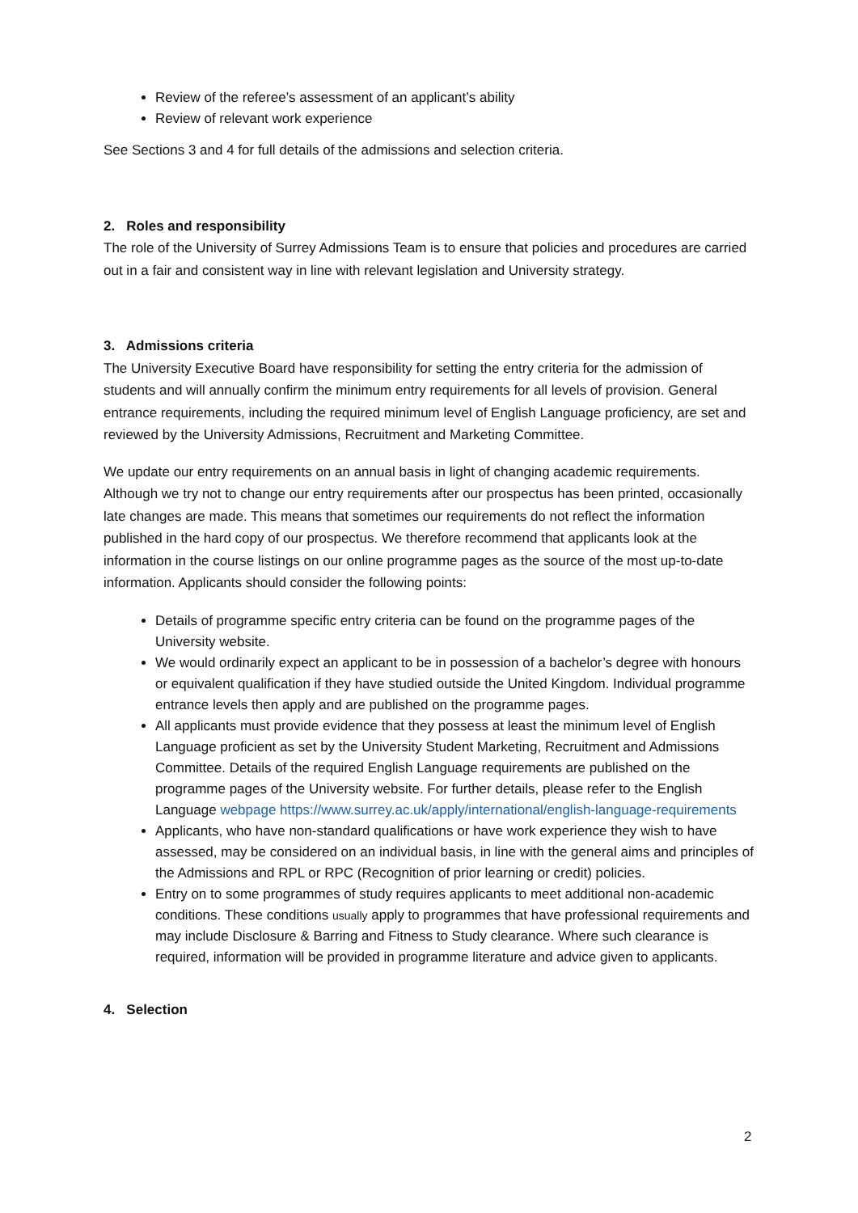Review of the referee’s assessment of an applicant’s ability
Review of relevant work experience
See Sections 3 and 4 for full details of the admissions and selection criteria.
2. Roles and responsibility
The role of the University of Surrey Admissions Team is to ensure that policies and procedures are carried out in a fair and consistent way in line with relevant legislation and University strategy.
3. Admissions criteria
The University Executive Board have responsibility for setting the entry criteria for the admission of students and will annually confirm the minimum entry requirements for all levels of provision. General entrance requirements, including the required minimum level of English Language proficiency, are set and reviewed by the University Admissions, Recruitment and Marketing Committee.
We update our entry requirements on an annual basis in light of changing academic requirements. Although we try not to change our entry requirements after our prospectus has been printed, occasionally late changes are made. This means that sometimes our requirements do not reflect the information published in the hard copy of our prospectus. We therefore recommend that applicants look at the information in the course listings on our online programme pages as the source of the most up-to-date information. Applicants should consider the following points:
Details of programme specific entry criteria can be found on the programme pages of the University website.
We would ordinarily expect an applicant to be in possession of a bachelor’s degree with honours or equivalent qualification if they have studied outside the United Kingdom. Individual programme entrance levels then apply and are published on the programme pages.
All applicants must provide evidence that they possess at least the minimum level of English Language proficient as set by the University Student Marketing, Recruitment and Admissions Committee. Details of the required English Language requirements are published on the programme pages of the University website. For further details, please refer to the English Language webpage https://www.surrey.ac.uk/apply/international/english-language-requirements
Applicants, who have non-standard qualifications or have work experience they wish to have assessed, may be considered on an individual basis, in line with the general aims and principles of the Admissions and RPL or RPC (Recognition of prior learning or credit) policies.
Entry on to some programmes of study requires applicants to meet additional non-academic conditions. These conditions usually apply to programmes that have professional requirements and may include Disclosure & Barring and Fitness to Study clearance. Where such clearance is required, information will be provided in programme literature and advice given to applicants.
4. Selection
2